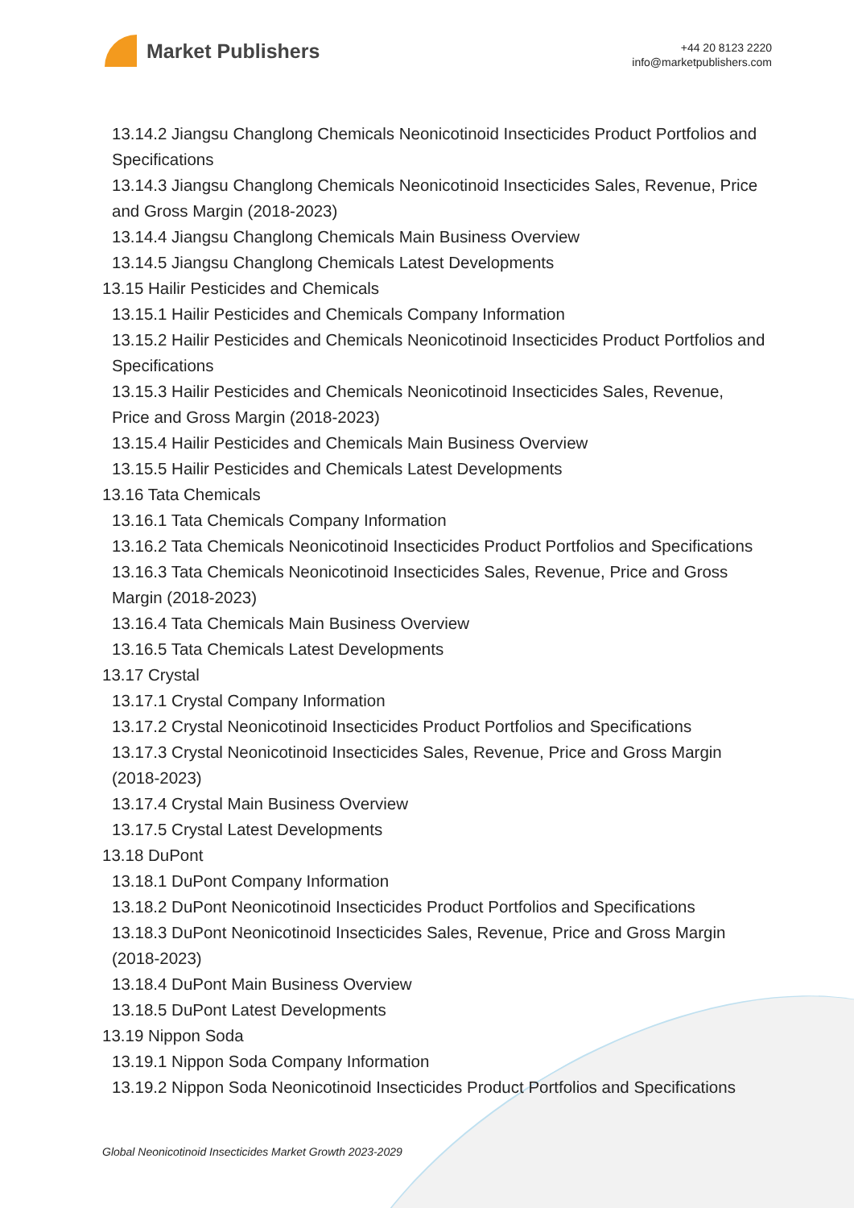Market Publishers
+44 20 8123 2220
info@marketpublishers.com
13.14.2 Jiangsu Changlong Chemicals Neonicotinoid Insecticides Product Portfolios and Specifications
13.14.3 Jiangsu Changlong Chemicals Neonicotinoid Insecticides Sales, Revenue, Price and Gross Margin (2018-2023)
13.14.4 Jiangsu Changlong Chemicals Main Business Overview
13.14.5 Jiangsu Changlong Chemicals Latest Developments
13.15 Hailir Pesticides and Chemicals
13.15.1 Hailir Pesticides and Chemicals Company Information
13.15.2 Hailir Pesticides and Chemicals Neonicotinoid Insecticides Product Portfolios and Specifications
13.15.3 Hailir Pesticides and Chemicals Neonicotinoid Insecticides Sales, Revenue, Price and Gross Margin (2018-2023)
13.15.4 Hailir Pesticides and Chemicals Main Business Overview
13.15.5 Hailir Pesticides and Chemicals Latest Developments
13.16 Tata Chemicals
13.16.1 Tata Chemicals Company Information
13.16.2 Tata Chemicals Neonicotinoid Insecticides Product Portfolios and Specifications
13.16.3 Tata Chemicals Neonicotinoid Insecticides Sales, Revenue, Price and Gross Margin (2018-2023)
13.16.4 Tata Chemicals Main Business Overview
13.16.5 Tata Chemicals Latest Developments
13.17 Crystal
13.17.1 Crystal Company Information
13.17.2 Crystal Neonicotinoid Insecticides Product Portfolios and Specifications
13.17.3 Crystal Neonicotinoid Insecticides Sales, Revenue, Price and Gross Margin (2018-2023)
13.17.4 Crystal Main Business Overview
13.17.5 Crystal Latest Developments
13.18 DuPont
13.18.1 DuPont Company Information
13.18.2 DuPont Neonicotinoid Insecticides Product Portfolios and Specifications
13.18.3 DuPont Neonicotinoid Insecticides Sales, Revenue, Price and Gross Margin (2018-2023)
13.18.4 DuPont Main Business Overview
13.18.5 DuPont Latest Developments
13.19 Nippon Soda
13.19.1 Nippon Soda Company Information
13.19.2 Nippon Soda Neonicotinoid Insecticides Product Portfolios and Specifications
Global Neonicotinoid Insecticides Market Growth 2023-2029